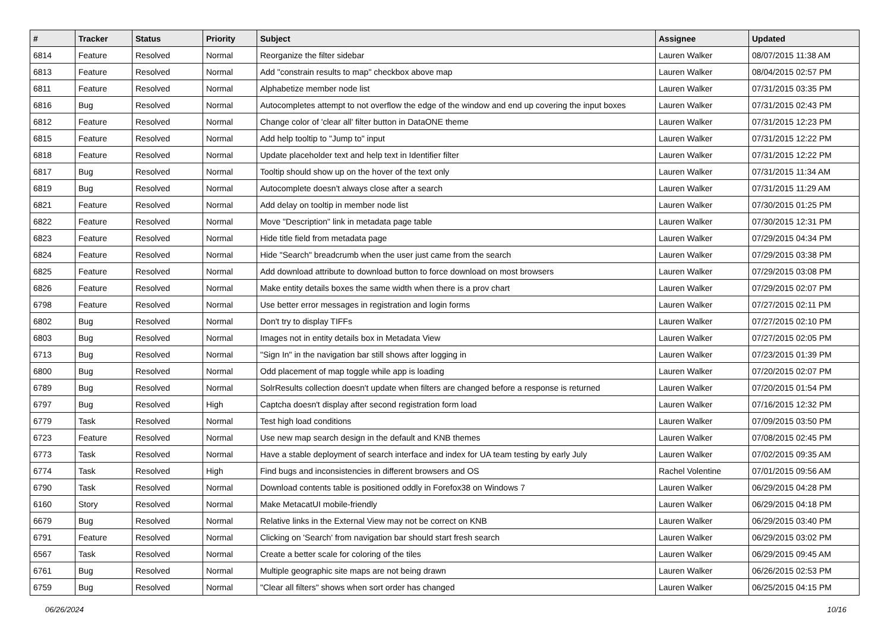| # | Tracker | Status | Priority | Subject | Assignee | Updated |
| --- | --- | --- | --- | --- | --- | --- |
| 6814 | Feature | Resolved | Normal | Reorganize the filter sidebar | Lauren Walker | 08/07/2015 11:38 AM |
| 6813 | Feature | Resolved | Normal | Add "constrain results to map" checkbox above map | Lauren Walker | 08/04/2015 02:57 PM |
| 6811 | Feature | Resolved | Normal | Alphabetize member node list | Lauren Walker | 07/31/2015 03:35 PM |
| 6816 | Bug | Resolved | Normal | Autocompletes attempt to not overflow the edge of the window and end up covering the input boxes | Lauren Walker | 07/31/2015 02:43 PM |
| 6812 | Feature | Resolved | Normal | Change color of 'clear all' filter button in DataONE theme | Lauren Walker | 07/31/2015 12:23 PM |
| 6815 | Feature | Resolved | Normal | Add help tooltip to "Jump to" input | Lauren Walker | 07/31/2015 12:22 PM |
| 6818 | Feature | Resolved | Normal | Update placeholder text and help text in Identifier filter | Lauren Walker | 07/31/2015 12:22 PM |
| 6817 | Bug | Resolved | Normal | Tooltip should show up on the hover of the text only | Lauren Walker | 07/31/2015 11:34 AM |
| 6819 | Bug | Resolved | Normal | Autocomplete doesn't always close after a search | Lauren Walker | 07/31/2015 11:29 AM |
| 6821 | Feature | Resolved | Normal | Add delay on tooltip in member node list | Lauren Walker | 07/30/2015 01:25 PM |
| 6822 | Feature | Resolved | Normal | Move "Description" link in metadata page table | Lauren Walker | 07/30/2015 12:31 PM |
| 6823 | Feature | Resolved | Normal | Hide title field from metadata page | Lauren Walker | 07/29/2015 04:34 PM |
| 6824 | Feature | Resolved | Normal | Hide "Search" breadcrumb when the user just came from the search | Lauren Walker | 07/29/2015 03:38 PM |
| 6825 | Feature | Resolved | Normal | Add download attribute to download button to force download on most browsers | Lauren Walker | 07/29/2015 03:08 PM |
| 6826 | Feature | Resolved | Normal | Make entity details boxes the same width when there is a prov chart | Lauren Walker | 07/29/2015 02:07 PM |
| 6798 | Feature | Resolved | Normal | Use better error messages in registration and login forms | Lauren Walker | 07/27/2015 02:11 PM |
| 6802 | Bug | Resolved | Normal | Don't try to display TIFFs | Lauren Walker | 07/27/2015 02:10 PM |
| 6803 | Bug | Resolved | Normal | Images not in entity details box in Metadata View | Lauren Walker | 07/27/2015 02:05 PM |
| 6713 | Bug | Resolved | Normal | "Sign In" in the navigation bar still shows after logging in | Lauren Walker | 07/23/2015 01:39 PM |
| 6800 | Bug | Resolved | Normal | Odd placement of map toggle while app is loading | Lauren Walker | 07/20/2015 02:07 PM |
| 6789 | Bug | Resolved | Normal | SolrResults collection doesn't update when filters are changed before a response is returned | Lauren Walker | 07/20/2015 01:54 PM |
| 6797 | Bug | Resolved | High | Captcha doesn't display after second registration form load | Lauren Walker | 07/16/2015 12:32 PM |
| 6779 | Task | Resolved | Normal | Test high load conditions | Lauren Walker | 07/09/2015 03:50 PM |
| 6723 | Feature | Resolved | Normal | Use new map search design in the default and KNB themes | Lauren Walker | 07/08/2015 02:45 PM |
| 6773 | Task | Resolved | Normal | Have a stable deployment of search interface and index for UA team testing by early July | Lauren Walker | 07/02/2015 09:35 AM |
| 6774 | Task | Resolved | High | Find bugs and inconsistencies in different browsers and OS | Rachel Volentine | 07/01/2015 09:56 AM |
| 6790 | Task | Resolved | Normal | Download contents table is positioned oddly in Forefox38 on Windows 7 | Lauren Walker | 06/29/2015 04:28 PM |
| 6160 | Story | Resolved | Normal | Make MetacatUI mobile-friendly | Lauren Walker | 06/29/2015 04:18 PM |
| 6679 | Bug | Resolved | Normal | Relative links in the External View may not be correct on KNB | Lauren Walker | 06/29/2015 03:40 PM |
| 6791 | Feature | Resolved | Normal | Clicking on 'Search' from navigation bar should start fresh search | Lauren Walker | 06/29/2015 03:02 PM |
| 6567 | Task | Resolved | Normal | Create a better scale for coloring of the tiles | Lauren Walker | 06/29/2015 09:45 AM |
| 6761 | Bug | Resolved | Normal | Multiple geographic site maps are not being drawn | Lauren Walker | 06/26/2015 02:53 PM |
| 6759 | Bug | Resolved | Normal | "Clear all filters" shows when sort order has changed | Lauren Walker | 06/25/2015 04:15 PM |
06/26/2024 10/16